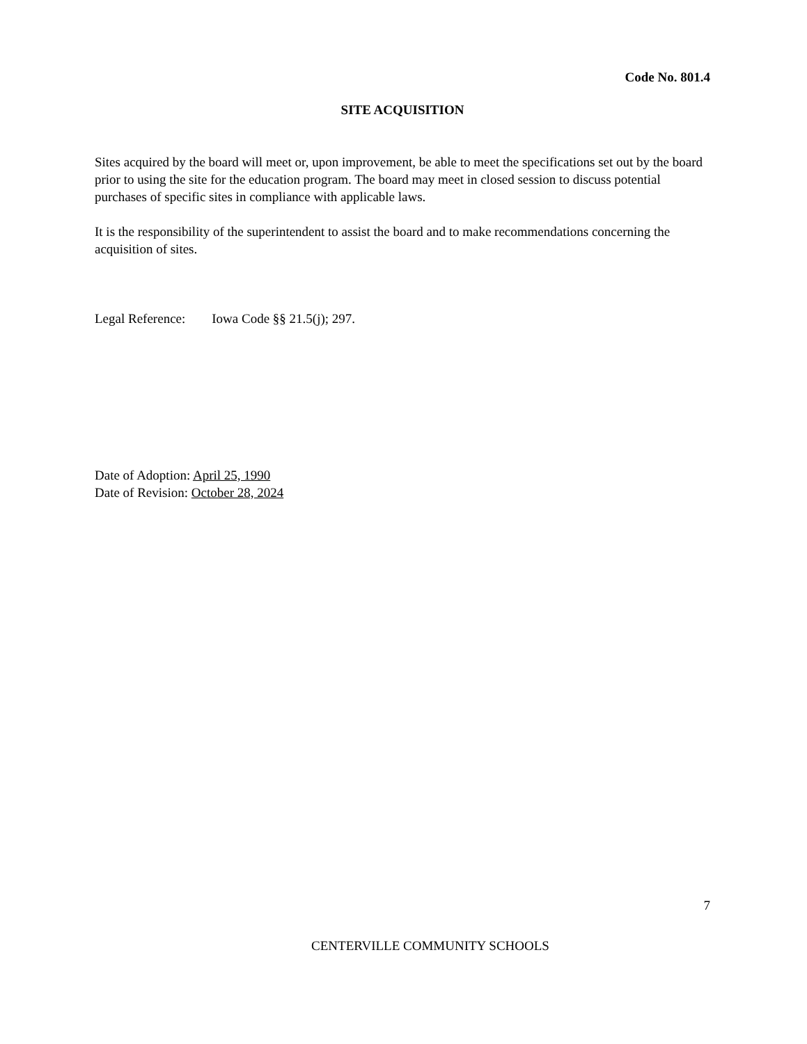Code No. 801.4
SITE ACQUISITION
Sites acquired by the board will meet or, upon improvement, be able to meet the specifications set out by the board prior to using the site for the education program. The board may meet in closed session to discuss potential purchases of specific sites in compliance with applicable laws.
It is the responsibility of the superintendent to assist the board and to make recommendations concerning the acquisition of sites.
Legal Reference: Iowa Code §§ 21.5(j); 297.
Date of Adoption: April 25, 1990
Date of Revision: October 28, 2024
7
CENTERVILLE COMMUNITY SCHOOLS